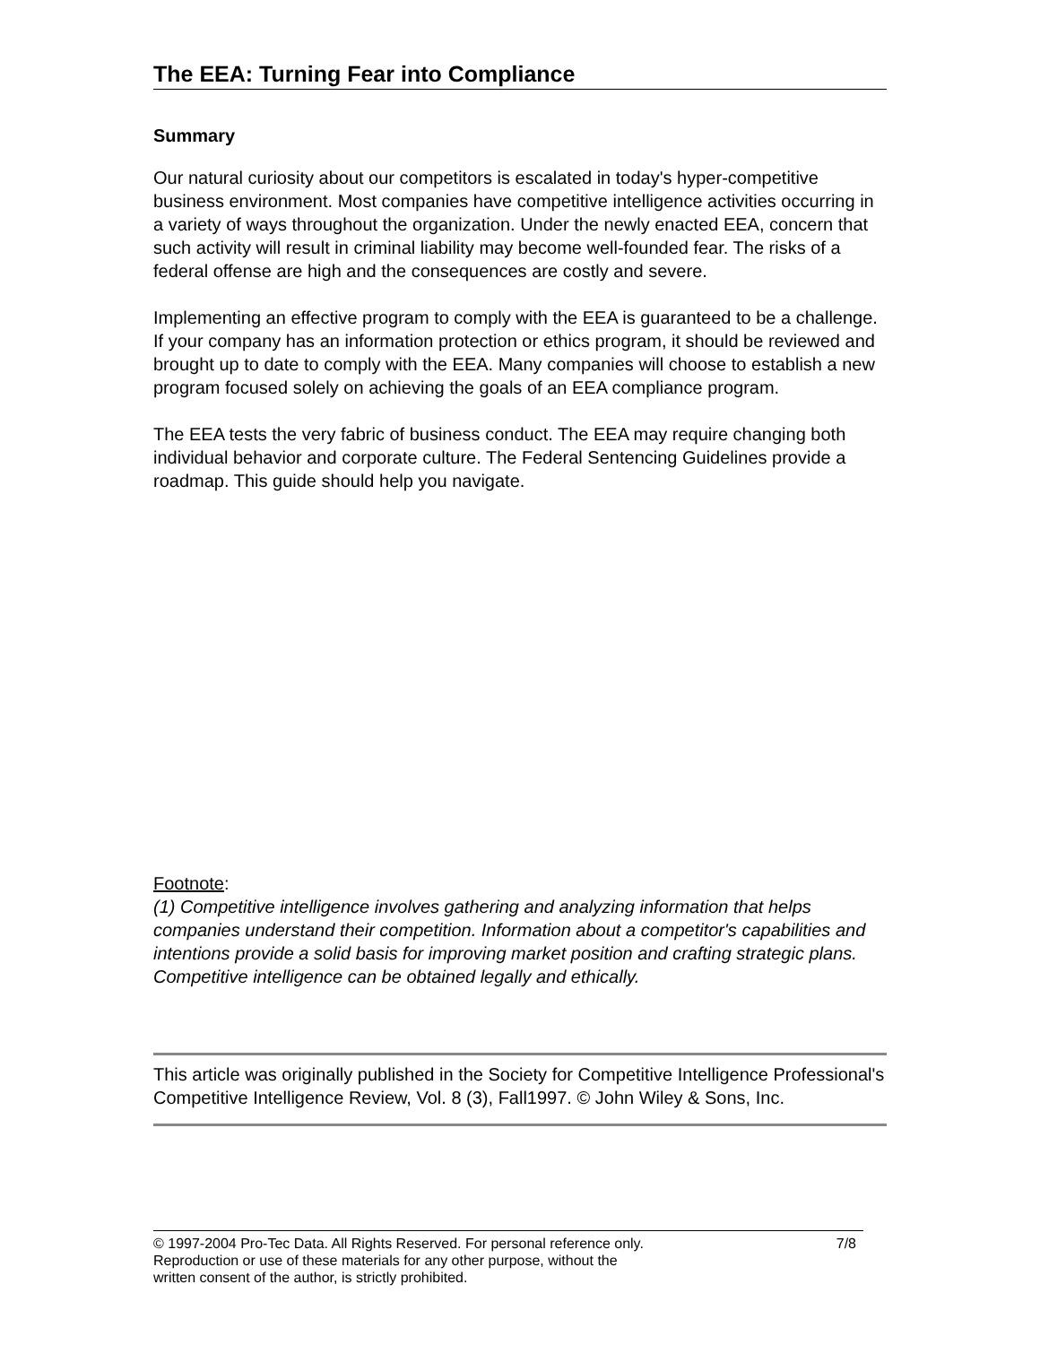The EEA: Turning Fear into Compliance
Summary
Our natural curiosity about our competitors is escalated in today's hyper-competitive business environment. Most companies have competitive intelligence activities occurring in a variety of ways throughout the organization. Under the newly enacted EEA, concern that such activity will result in criminal liability may become well-founded fear. The risks of a federal offense are high and the consequences are costly and severe.
Implementing an effective program to comply with the EEA is guaranteed to be a challenge. If your company has an information protection or ethics program, it should be reviewed and brought up to date to comply with the EEA. Many companies will choose to establish a new program focused solely on achieving the goals of an EEA compliance program.
The EEA tests the very fabric of business conduct. The EEA may require changing both individual behavior and corporate culture. The Federal Sentencing Guidelines provide a roadmap. This guide should help you navigate.
Footnote:
(1) Competitive intelligence involves gathering and analyzing information that helps companies understand their competition. Information about a competitor's capabilities and intentions provide a solid basis for improving market position and crafting strategic plans. Competitive intelligence can be obtained legally and ethically.
This article was originally published in the Society for Competitive Intelligence Professional's Competitive Intelligence Review, Vol. 8 (3), Fall1997. © John Wiley & Sons, Inc.
© 1997-2004 Pro-Tec Data. All Rights Reserved. For personal reference only.
Reproduction or use of these materials for any other purpose, without the
written consent of the author, is strictly prohibited.
7/8